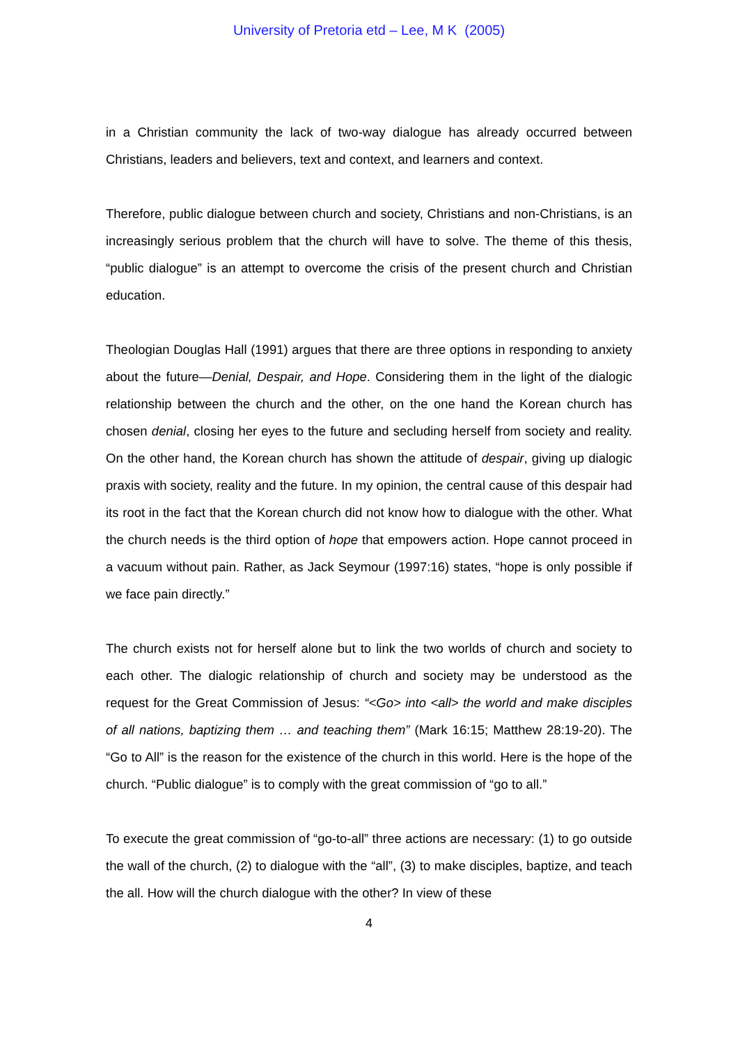University of Pretoria etd – Lee, M K (2005)
in a Christian community the lack of two-way dialogue has already occurred between Christians, leaders and believers, text and context, and learners and context.
Therefore, public dialogue between church and society, Christians and non-Christians, is an increasingly serious problem that the church will have to solve. The theme of this thesis, “public dialogue” is an attempt to overcome the crisis of the present church and Christian education.
Theologian Douglas Hall (1991) argues that there are three options in responding to anxiety about the future—Denial, Despair, and Hope. Considering them in the light of the dialogic relationship between the church and the other, on the one hand the Korean church has chosen denial, closing her eyes to the future and secluding herself from society and reality. On the other hand, the Korean church has shown the attitude of despair, giving up dialogic praxis with society, reality and the future. In my opinion, the central cause of this despair had its root in the fact that the Korean church did not know how to dialogue with the other. What the church needs is the third option of hope that empowers action. Hope cannot proceed in a vacuum without pain. Rather, as Jack Seymour (1997:16) states, “hope is only possible if we face pain directly.”
The church exists not for herself alone but to link the two worlds of church and society to each other. The dialogic relationship of church and society may be understood as the request for the Great Commission of Jesus: “<Go> into <all> the world and make disciples of all nations, baptizing them … and teaching them” (Mark 16:15; Matthew 28:19-20). The “Go to All” is the reason for the existence of the church in this world. Here is the hope of the church. “Public dialogue” is to comply with the great commission of “go to all.”
To execute the great commission of “go-to-all” three actions are necessary: (1) to go outside the wall of the church, (2) to dialogue with the “all”, (3) to make disciples, baptize, and teach the all. How will the church dialogue with the other? In view of these
4